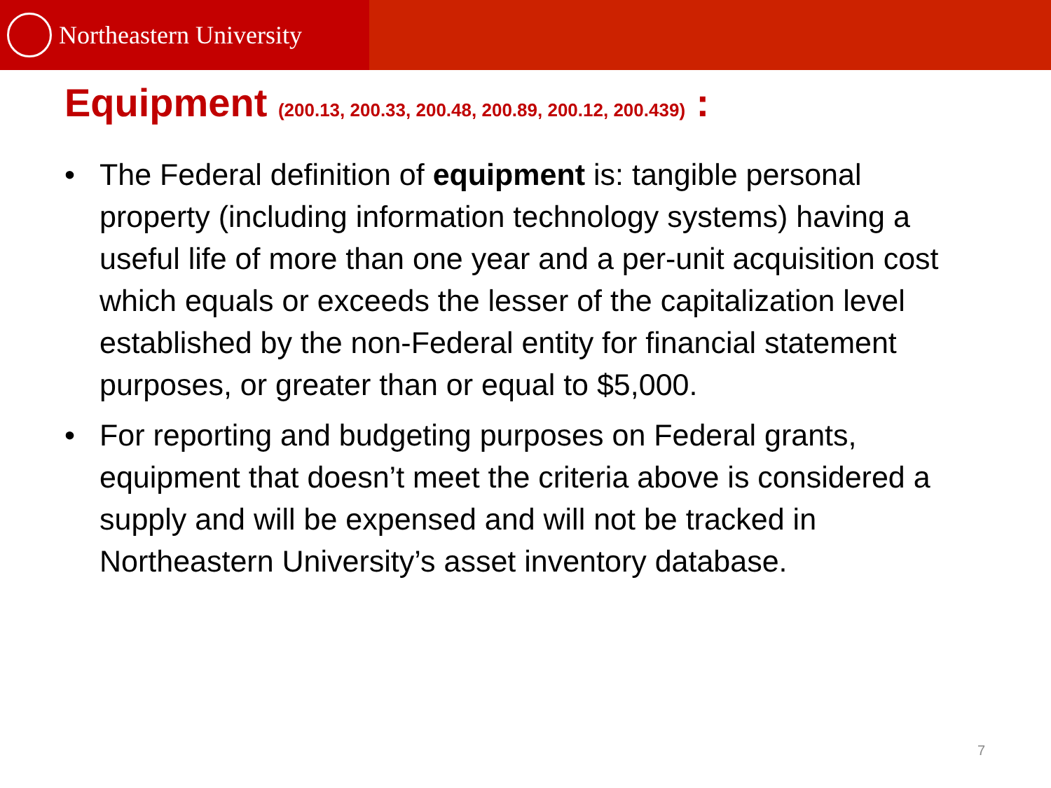Northeastern University
Equipment (200.13, 200.33, 200.48, 200.89, 200.12, 200.439) :
• The Federal definition of equipment is: tangible personal property (including information technology systems) having a useful life of more than one year and a per-unit acquisition cost which equals or exceeds the lesser of the capitalization level established by the non-Federal entity for financial statement purposes, or greater than or equal to $5,000.
• For reporting and budgeting purposes on Federal grants, equipment that doesn’t meet the criteria above is considered a supply and will be expensed and will not be tracked in Northeastern University’s asset inventory database.
7